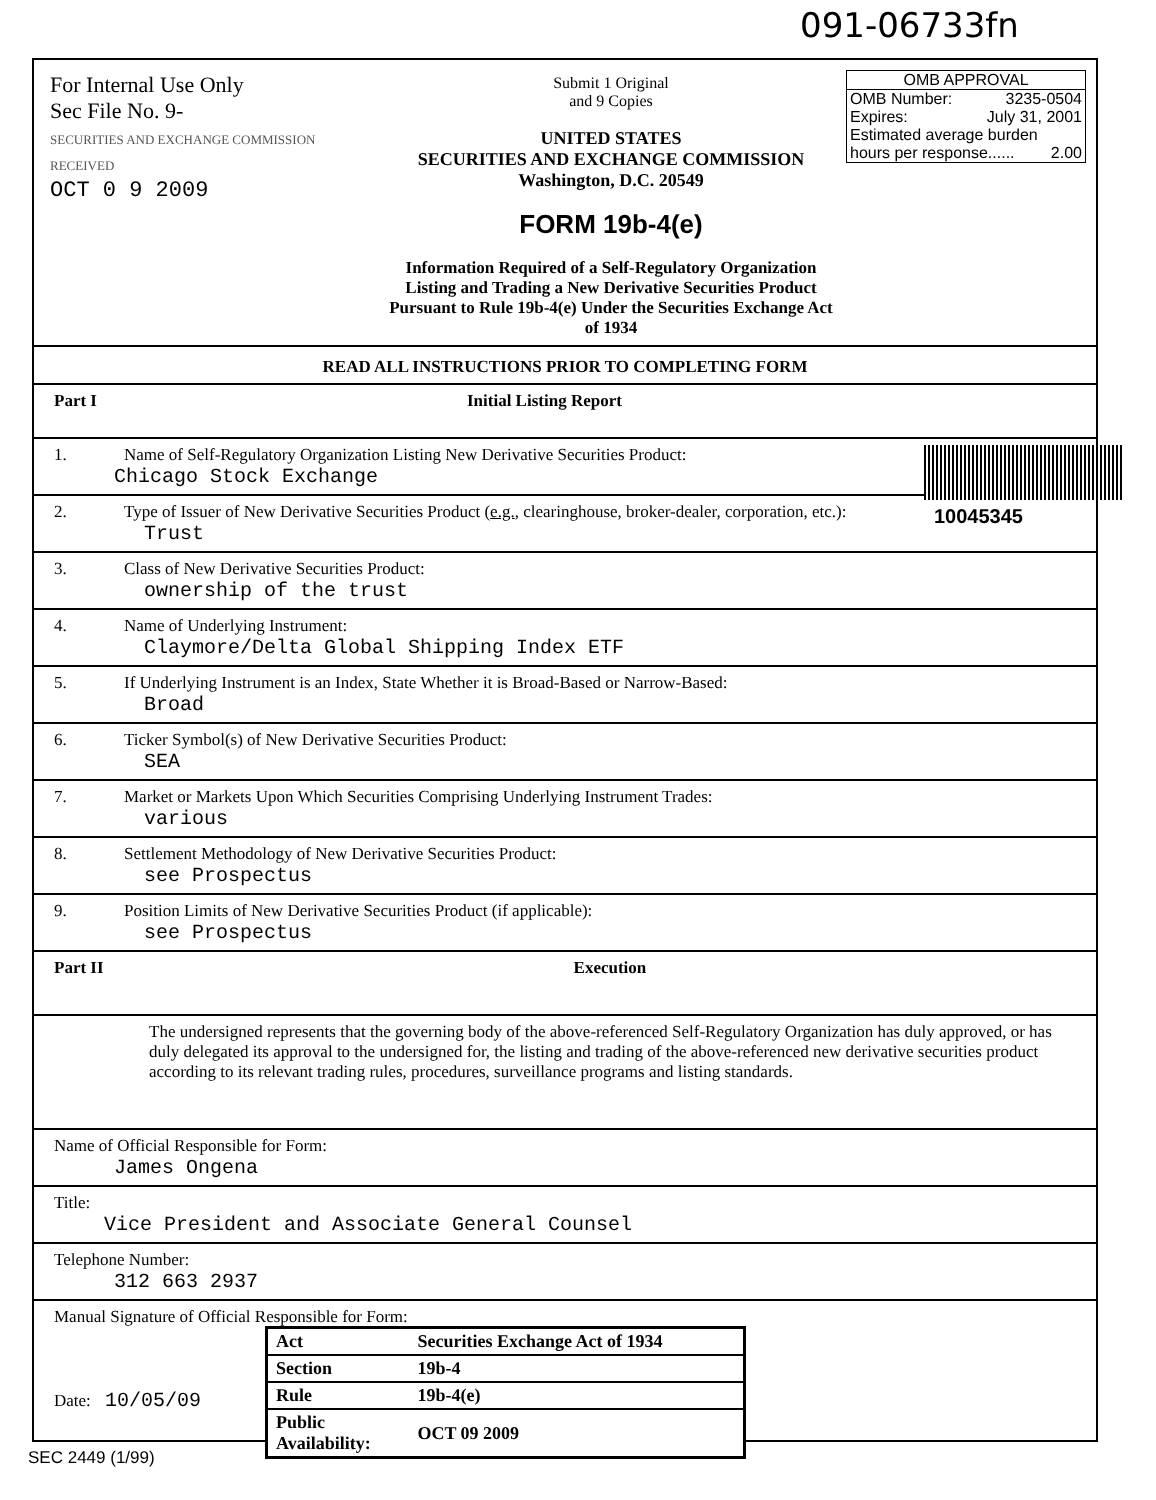091-06733fn
For Internal Use Only
Sec File No. 9-
SECURITIES AND EXCHANGE COMMISSION
RECEIVED
OCT 0 9 2009
Submit 1 Original
and 9 Copies
UNITED STATES
SECURITIES AND EXCHANGE COMMISSION
Washington, D.C. 20549
FORM 19b-4(e)
Information Required of a Self-Regulatory Organization Listing and Trading a New Derivative Securities Product Pursuant to Rule 19b-4(e) Under the Securities Exchange Act of 1934
OMB APPROVAL
OMB Number: 3235-0504
Expires: July 31, 2001
Estimated average burden
hours per response...... 2.00
READ ALL INSTRUCTIONS PRIOR TO COMPLETING FORM
Part I Initial Listing Report
10045345
1. Name of Self-Regulatory Organization Listing New Derivative Securities Product:
Chicago Stock Exchange
2. Type of Issuer of New Derivative Securities Product (e.g., clearinghouse, broker-dealer, corporation, etc.):
Trust
3. Class of New Derivative Securities Product:
ownership of the trust
4. Name of Underlying Instrument:
Claymore/Delta Global Shipping Index ETF
5. If Underlying Instrument is an Index, State Whether it is Broad-Based or Narrow-Based:
Broad
6. Ticker Symbol(s) of New Derivative Securities Product:
SEA
7. Market or Markets Upon Which Securities Comprising Underlying Instrument Trades:
various
8. Settlement Methodology of New Derivative Securities Product:
see Prospectus
9. Position Limits of New Derivative Securities Product (if applicable):
see Prospectus
Part II Execution
The undersigned represents that the governing body of the above-referenced Self-Regulatory Organization has duly approved, or has duly delegated its approval to the undersigned for, the listing and trading of the above-referenced new derivative securities product according to its relevant trading rules, procedures, surveillance programs and listing standards.
Name of Official Responsible for Form:
James Ongena
Title:
Vice President and Associate General Counsel
Telephone Number:
312 663 2937
Manual Signature of Official Responsible for Form:
Date: 10/05/09
SEC 2449 (1/99)
| Act | Securities Exchange Act of 1934 |
| Section | 19b-4 |
| Rule | 19b-4(e) |
| Public Availability: | OCT 09 2009 |